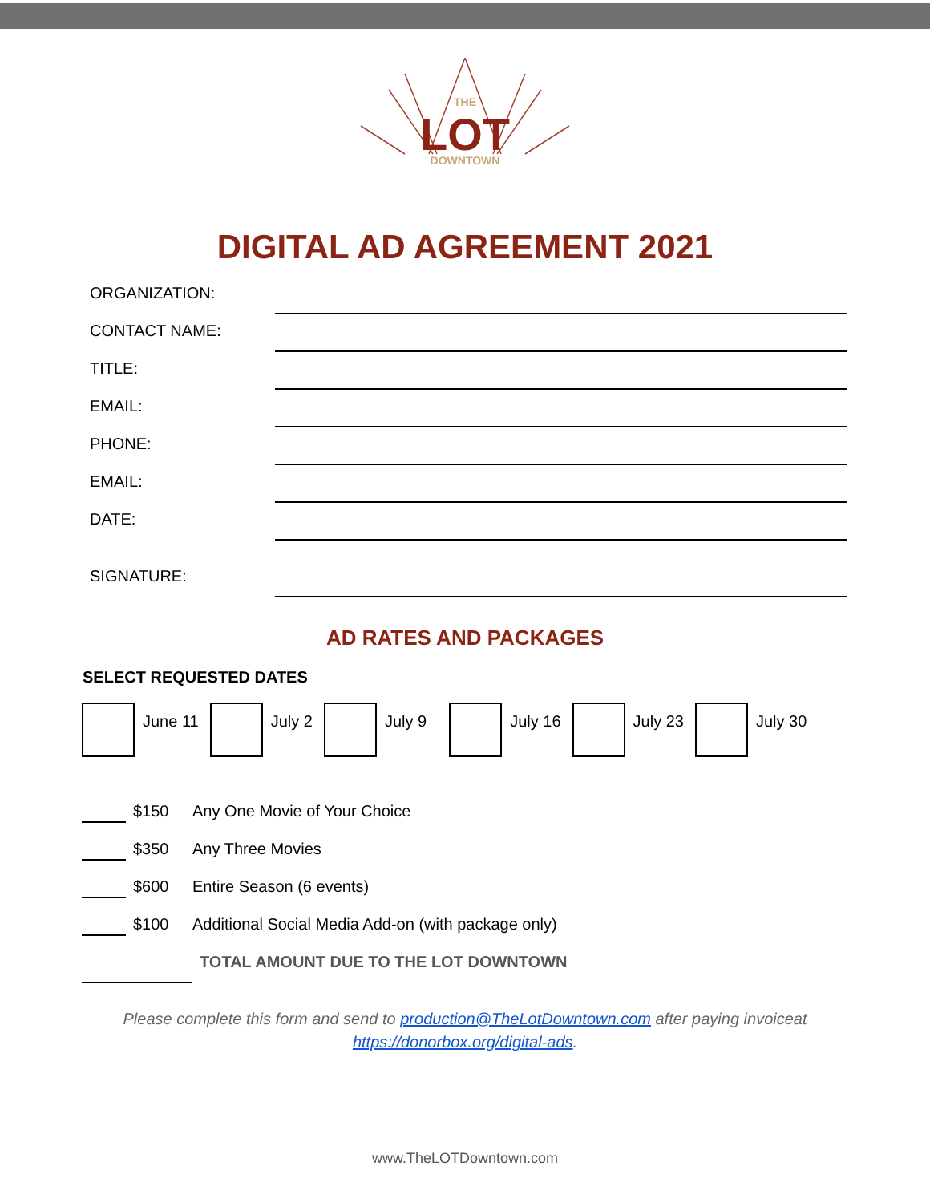THE
LOT
DOWNTOWN
DIGITAL AD AGREEMENT 2021
ORGANIZATION:
CONTACT NAME:
TITLE:
EMAIL:
PHONE:
EMAIL:
DATE:
SIGNATURE:
AD RATES AND PACKAGES
SELECT REQUESTED DATES
June 11 July 2 July 9 July 16 July 23 July 30
$150 Any One Movie of Your Choice
$350 Any Three Movies
$600 Entire Season (6 events)
$100 Additional Social Media Add-on (with package only)
TOTAL AMOUNT DUE TO THE LOT DOWNTOWN
Please complete this form and send to production@TheLotDowntown.com after paying invoiceat https://donorbox.org/digital-ads.
www.TheLOTDowntown.com